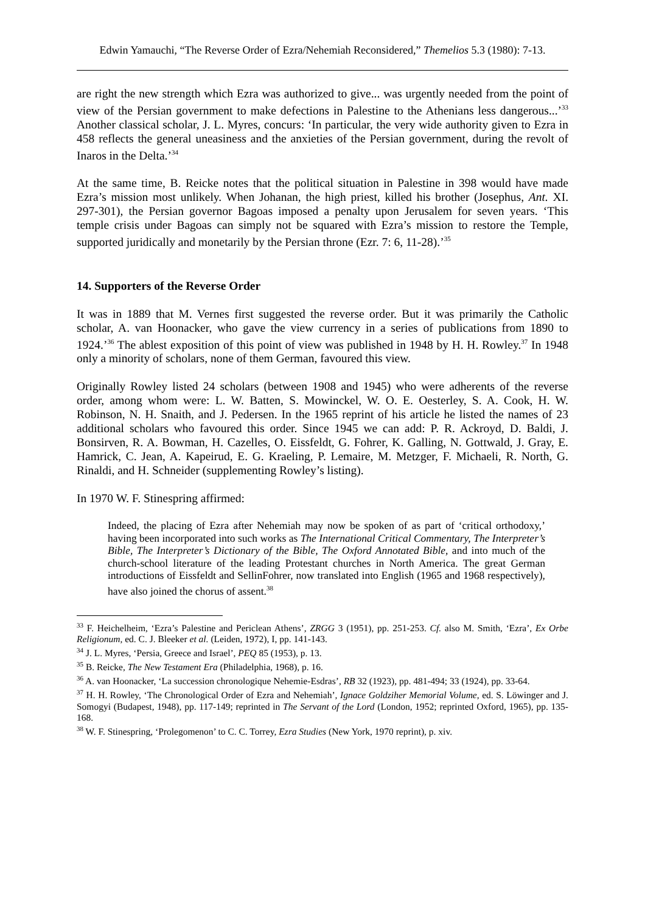Edwin Yamauchi, “The Reverse Order of Ezra/Nehemiah Reconsidered,” Themelios 5.3 (1980): 7-13.
are right the new strength which Ezra was authorized to give... was urgently needed from the point of view of the Persian government to make defections in Palestine to the Athenians less dangerous...’<sup>33</sup> Another classical scholar, J. L. Myres, concurs: ‘In particular, the very wide authority given to Ezra in 458 reflects the general uneasiness and the anxieties of the Persian government, during the revolt of Inaros in the Delta.’<sup>34</sup>
At the same time, B. Reicke notes that the political situation in Palestine in 398 would have made Ezra’s mission most unlikely. When Johanan, the high priest, killed his brother (Josephus, Ant. XI. 297-301), the Persian governor Bagoas imposed a penalty upon Jerusalem for seven years. ‘This temple crisis under Bagoas can simply not be squared with Ezra’s mission to restore the Temple, supported juridically and monetarily by the Persian throne (Ezr. 7: 6, 11-28).’<sup>35</sup>
14. Supporters of the Reverse Order
It was in 1889 that M. Vernes first suggested the reverse order. But it was primarily the Catholic scholar, A. van Hoonacker, who gave the view currency in a series of publications from 1890 to 1924.’<sup>36</sup> The ablest exposition of this point of view was published in 1948 by H. H. Rowley.<sup>37</sup> In 1948 only a minority of scholars, none of them German, favoured this view.
Originally Rowley listed 24 scholars (between 1908 and 1945) who were adherents of the reverse order, among whom were: L. W. Batten, S. Mowinckel, W. O. E. Oesterley, S. A. Cook, H. W. Robinson, N. H. Snaith, and J. Pedersen. In the 1965 reprint of his article he listed the names of 23 additional scholars who favoured this order. Since 1945 we can add: P. R. Ackroyd, D. Baldi, J. Bonsirven, R. A. Bowman, H. Cazelles, O. Eissfeldt, G. Fohrer, K. Galling, N. Gottwald, J. Gray, E. Hamrick, C. Jean, A. Kapeirud, E. G. Kraeling, P. Lemaire, M. Metzger, F. Michaeli, R. North, G. Rinaldi, and H. Schneider (supplementing Rowley’s listing).
In 1970 W. F. Stinespring affirmed:
Indeed, the placing of Ezra after Nehemiah may now be spoken of as part of ‘critical orthodoxy,’ having been incorporated into such works as The International Critical Commentary, The Interpreter’s Bible, The Interpreter’s Dictionary of the Bible, The Oxford Annotated Bible, and into much of the church-school literature of the leading Protestant churches in North America. The great German introductions of Eissfeldt and SellinFohrer, now translated into English (1965 and 1968 respectively), have also joined the chorus of assent.<sup>38</sup>
<sup>33</sup> F. Heichelheim, ‘Ezra’s Palestine and Periclean Athens’, ZRGG 3 (1951), pp. 251-253. Cf. also M. Smith, ‘Ezra’, Ex Orbe Religionum, ed. C. J. Bleeker et al. (Leiden, 1972), I, pp. 141-143.
<sup>34</sup> J. L. Myres, ‘Persia, Greece and Israel’, PEQ 85 (1953), p. 13.
<sup>35</sup> B. Reicke, The New Testament Era (Philadelphia, 1968), p. 16.
<sup>36</sup> A. van Hoonacker, ‘La succession chronologique Nehemie-Esdras’, RB 32 (1923), pp. 481-494; 33 (1924), pp. 33-64.
<sup>37</sup> H. H. Rowley, ‘The Chronological Order of Ezra and Nehemiah’, Ignace Goldziher Memorial Volume, ed. S. Löwinger and J. Somogyi (Budapest, 1948), pp. 117-149; reprinted in The Servant of the Lord (London, 1952; reprinted Oxford, 1965), pp. 135-168.
<sup>38</sup> W. F. Stinespring, ‘Prolegomenon’ to C. C. Torrey, Ezra Studies (New York, 1970 reprint), p. xiv.